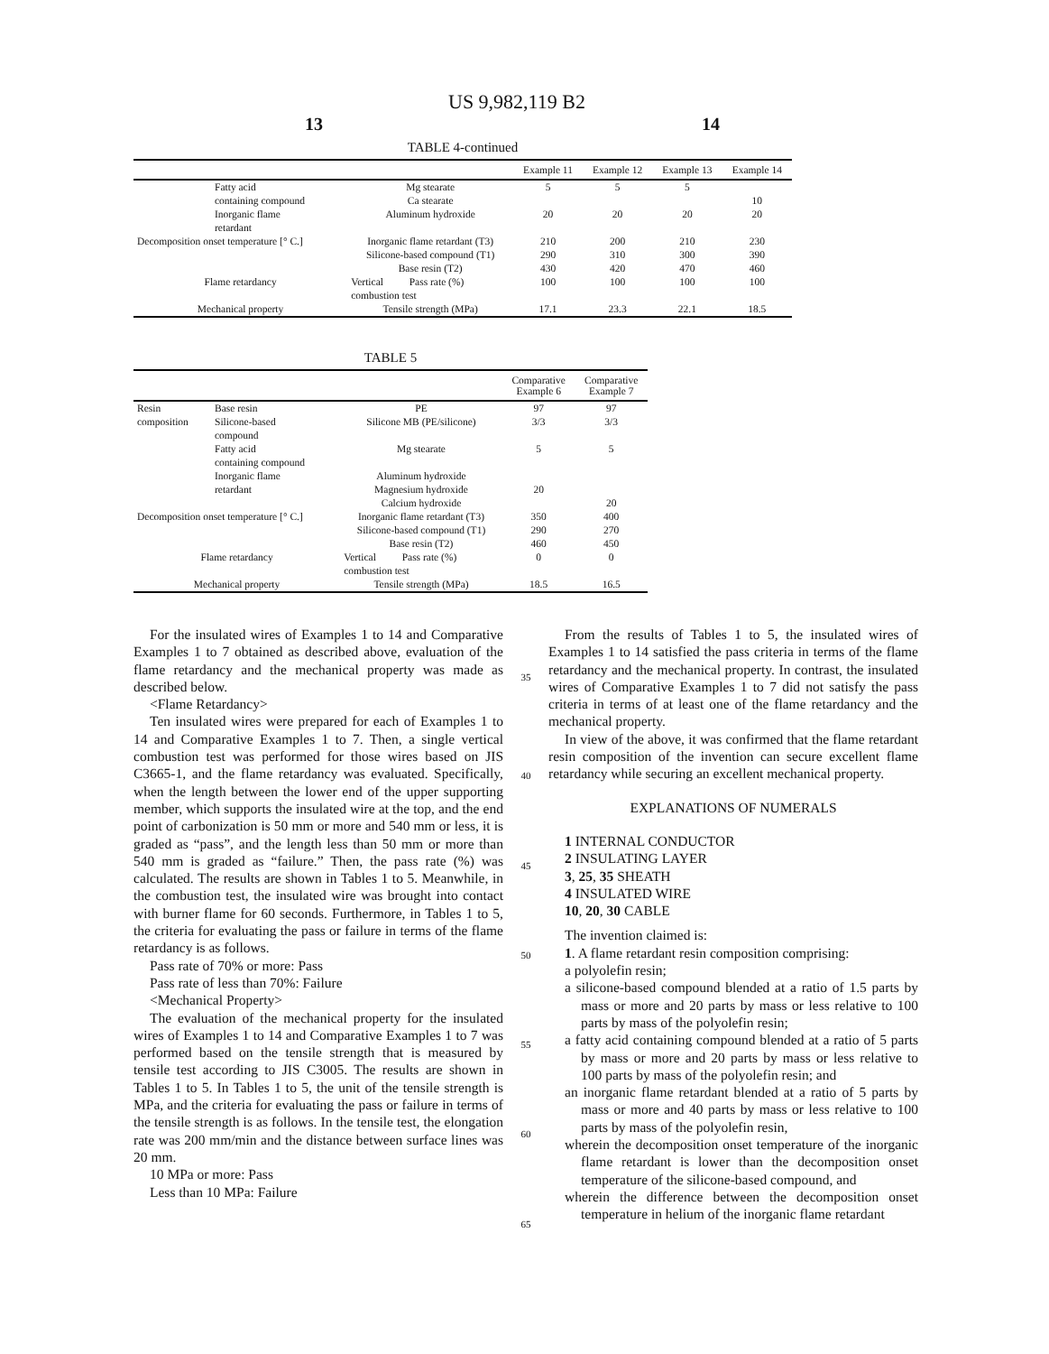US 9,982,119 B2
13 14
TABLE 4-continued
| | | Example 11 | Example 12 | Example 13 | Example 14 |
| --- | --- | --- | --- | --- | --- |
| Fatty acid containing compound | Mg stearate Ca stearate | 5 | 5 | 5 | 10 |
| Inorganic flame retardant | Aluminum hydroxide | 20 | 20 | 20 | 20 |
| Decomposition onset temperature [° C.] | Inorganic flame retardant (T3) Silicone-based compound (T1) Base resin (T2) | 210 290 430 | 200 310 420 | 210 300 470 | 230 390 460 |
| Flame retardancy | Vertical Pass rate (%) combustion test | 100 | 100 | 100 | 100 |
| Mechanical property | Tensile strength (MPa) | 17.1 | 23.3 | 22.1 | 18.5 |
TABLE 5
| | | | Comparative Example 6 | Comparative Example 7 |
| --- | --- | --- | --- | --- |
| Resin composition | Base resin Silicone-based compound | PE Silicone MB (PE/silicone) | 97 3/3 | 97 3/3 |
| | Fatty acid containing compound | Mg stearate | 5 | 5 |
| | Inorganic flame retardant | Aluminum hydroxide Magnesium hydroxide Calcium hydroxide | 20 | 20 |
| Decomposition onset temperature [° C.] | | Inorganic flame retardant (T3) Silicone-based compound (T1) Base resin (T2) | 350 290 460 | 400 270 450 |
| Flame retardancy | | Vertical Pass rate (%) combustion test | 0 | 0 |
| Mechanical property | | Tensile strength (MPa) | 18.5 | 16.5 |
For the insulated wires of Examples 1 to 14 and Comparative Examples 1 to 7 obtained as described above, evaluation of the flame retardancy and the mechanical property was made as described below.
<Flame Retardancy>
Ten insulated wires were prepared for each of Examples 1 to 14 and Comparative Examples 1 to 7. Then, a single vertical combustion test was performed for those wires based on JIS C3665-1, and the flame retardancy was evaluated. Specifically, when the length between the lower end of the upper supporting member, which supports the insulated wire at the top, and the end point of carbonization is 50 mm or more and 540 mm or less, it is graded as “pass”, and the length less than 50 mm or more than 540 mm is graded as “failure.” Then, the pass rate (%) was calculated. The results are shown in Tables 1 to 5. Meanwhile, in the combustion test, the insulated wire was brought into contact with burner flame for 60 seconds. Furthermore, in Tables 1 to 5, the criteria for evaluating the pass or failure in terms of the flame retardancy is as follows.
Pass rate of 70% or more: Pass
Pass rate of less than 70%: Failure
<Mechanical Property>
The evaluation of the mechanical property for the insulated wires of Examples 1 to 14 and Comparative Examples 1 to 7 was performed based on the tensile strength that is measured by tensile test according to JIS C3005. The results are shown in Tables 1 to 5. In Tables 1 to 5, the unit of the tensile strength is MPa, and the criteria for evaluating the pass or failure in terms of the tensile strength is as follows. In the tensile test, the elongation rate was 200 mm/min and the distance between surface lines was 20 mm.
10 MPa or more: Pass
Less than 10 MPa: Failure
35
40
45
50
55
60
65
From the results of Tables 1 to 5, the insulated wires of Examples 1 to 14 satisfied the pass criteria in terms of the flame retardancy and the mechanical property. In contrast, the insulated wires of Comparative Examples 1 to 7 did not satisfy the pass criteria in terms of at least one of the flame retardancy and the mechanical property.
In view of the above, it was confirmed that the flame retardant resin composition of the invention can secure excellent flame retardancy while securing an excellent mechanical property.
EXPLANATIONS OF NUMERALS
1 INTERNAL CONDUCTOR
2 INSULATING LAYER
3, 25, 35 SHEATH
4 INSULATED WIRE
10, 20, 30 CABLE
The invention claimed is:
1. A flame retardant resin composition comprising:
a polyolefin resin;
a silicone-based compound blended at a ratio of 1.5 parts by mass or more and 20 parts by mass or less relative to 100 parts by mass of the polyolefin resin;
a fatty acid containing compound blended at a ratio of 5 parts by mass or more and 20 parts by mass or less relative to 100 parts by mass of the polyolefin resin; and
an inorganic flame retardant blended at a ratio of 5 parts by mass or more and 40 parts by mass or less relative to 100 parts by mass of the polyolefin resin,
wherein the decomposition onset temperature of the inorganic flame retardant is lower than the decomposition onset temperature of the silicone-based compound, and
wherein the difference between the decomposition onset temperature in helium of the inorganic flame retardant